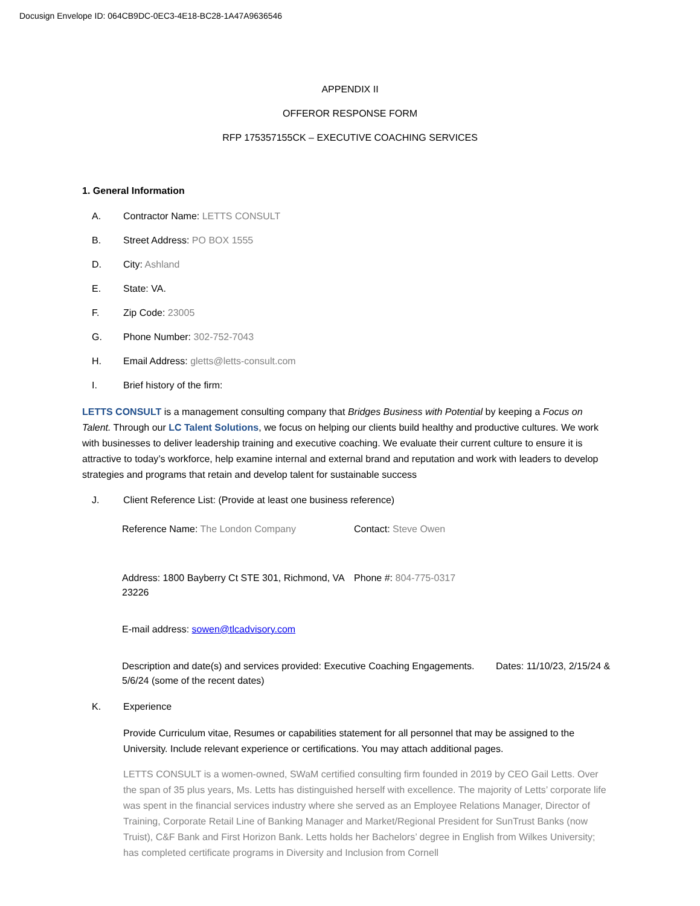Docusign Envelope ID: 064CB9DC-0EC3-4E18-BC28-1A47A9636546
APPENDIX II
OFFEROR RESPONSE FORM
RFP 175357155CK – EXECUTIVE COACHING SERVICES
1. General Information
A. Contractor Name: LETTS CONSULT
B. Street Address: PO BOX 1555
D. City: Ashland
E. State: VA.
F. Zip Code: 23005
G. Phone Number: 302-752-7043
H. Email Address: gletts@letts-consult.com
I. Brief history of the firm:
LETTS CONSULT is a management consulting company that Bridges Business with Potential by keeping a Focus on Talent. Through our LC Talent Solutions, we focus on helping our clients build healthy and productive cultures. We work with businesses to deliver leadership training and executive coaching. We evaluate their current culture to ensure it is attractive to today’s workforce, help examine internal and external brand and reputation and work with leaders to develop strategies and programs that retain and develop talent for sustainable success
J. Client Reference List: (Provide at least one business reference)
Reference Name: The London Company Contact: Steve Owen
Address: 1800 Bayberry Ct STE 301, Richmond, VA 23226
Phone #: 804-775-0317
E-mail address: sowen@tlcadvisory.com
Description and date(s) and services provided: Executive Coaching Engagements. Dates: 11/10/23, 2/15/24 & 5/6/24 (some of the recent dates)
K. Experience
Provide Curriculum vitae, Resumes or capabilities statement for all personnel that may be assigned to the University. Include relevant experience or certifications. You may attach additional pages.
LETTS CONSULT is a women-owned, SWaM certified consulting firm founded in 2019 by CEO Gail Letts. Over the span of 35 plus years, Ms. Letts has distinguished herself with excellence. The majority of Letts’ corporate life was spent in the financial services industry where she served as an Employee Relations Manager, Director of Training, Corporate Retail Line of Banking Manager and Market/Regional President for SunTrust Banks (now Truist), C&F Bank and First Horizon Bank. Letts holds her Bachelors’ degree in English from Wilkes University; has completed certificate programs in Diversity and Inclusion from Cornell